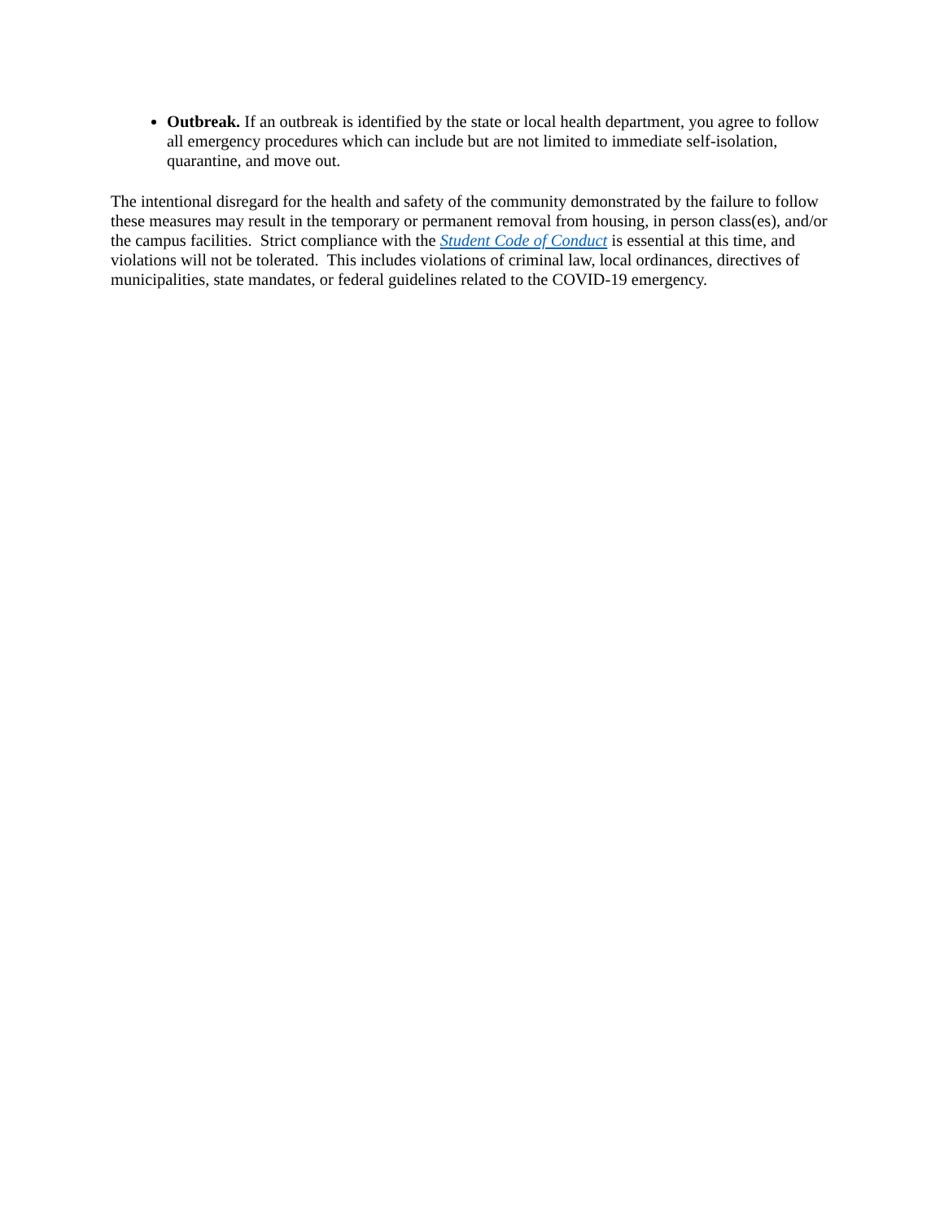Outbreak. If an outbreak is identified by the state or local health department, you agree to follow all emergency procedures which can include but are not limited to immediate self-isolation, quarantine, and move out.
The intentional disregard for the health and safety of the community demonstrated by the failure to follow these measures may result in the temporary or permanent removal from housing, in person class(es), and/or the campus facilities. Strict compliance with the Student Code of Conduct is essential at this time, and violations will not be tolerated. This includes violations of criminal law, local ordinances, directives of municipalities, state mandates, or federal guidelines related to the COVID-19 emergency.